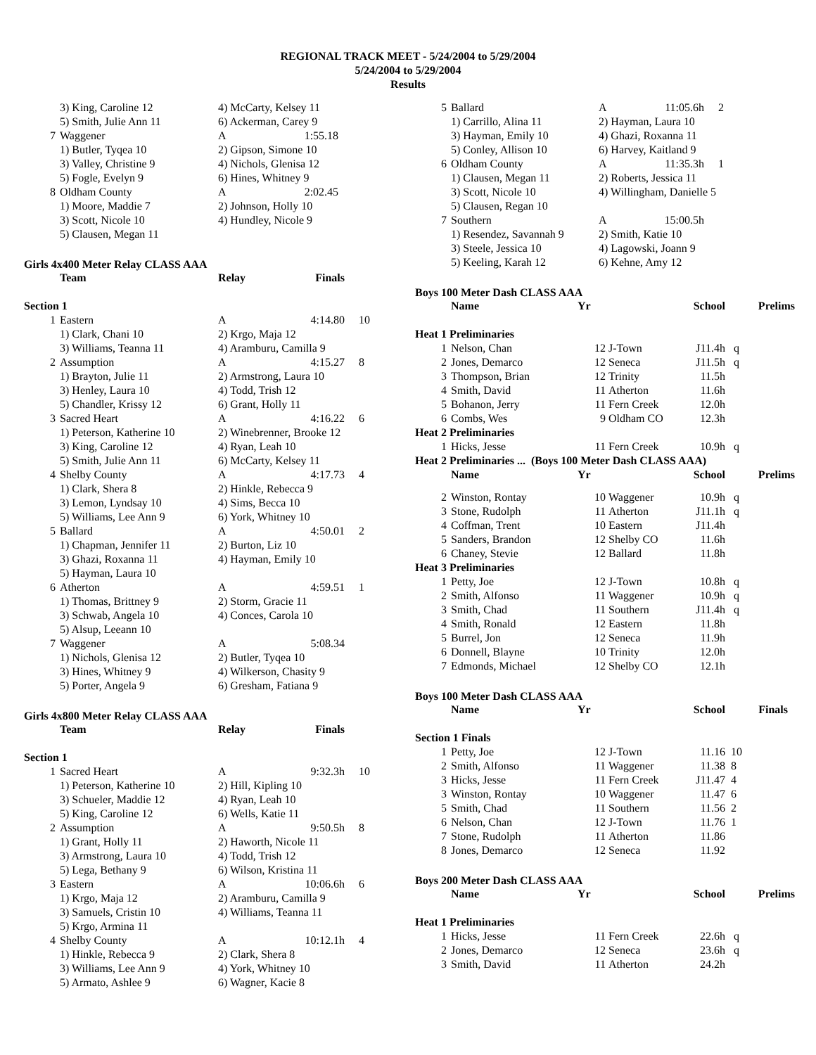REGIONAL TRACK MEET - 5/24/2004 to 5/29/2004
5/24/2004 to 5/29/2004
Results
| | 3) King, Caroline 12 | 4) McCarty, Kelsey 11 |
| | 5) Smith, Julie Ann 11 | 6) Ackerman, Carey 9 |
| 7 | Waggener | A 1:55.18 |
| | 1) Butler, Tyqea 10 | 2) Gipson, Simone 10 |
| | 3) Valley, Christine 9 | 4) Nichols, Glenisa 12 |
| | 5) Fogle, Evelyn 9 | 6) Hines, Whitney 9 |
| 8 | Oldham County | A 2:02.45 |
| | 1) Moore, Maddie 7 | 2) Johnson, Holly 10 |
| | 3) Scott, Nicole 10 | 4) Hundley, Nicole 9 |
| | 5) Clausen, Megan 11 | |
Girls 4x400 Meter Relay CLASS AAA
| | Team | Relay | Finals | |
| --- | --- | --- | --- | --- |
| Section 1 | | | | |
| 1 | Eastern | A | 4:14.80 | 10 |
| | 1) Clark, Chani 10 | 2) Krgo, Maja 12 | | |
| | 3) Williams, Teanna 11 | 4) Aramburu, Camilla 9 | | |
| 2 | Assumption | A | 4:15.27 | 8 |
| | 1) Brayton, Julie 11 | 2) Armstrong, Laura 10 | | |
| | 3) Henley, Laura 10 | 4) Todd, Trish 12 | | |
| | 5) Chandler, Krissy 12 | 6) Grant, Holly 11 | | |
| 3 | Sacred Heart | A | 4:16.22 | 6 |
| | 1) Peterson, Katherine 10 | 2) Winebrenner, Brooke 12 | | |
| | 3) King, Caroline 12 | 4) Ryan, Leah 10 | | |
| | 5) Smith, Julie Ann 11 | 6) McCarty, Kelsey 11 | | |
| 4 | Shelby County | A | 4:17.73 | 4 |
| | 1) Clark, Shera 8 | 2) Hinkle, Rebecca 9 | | |
| | 3) Lemon, Lyndsay 10 | 4) Sims, Becca 10 | | |
| | 5) Williams, Lee Ann 9 | 6) York, Whitney 10 | | |
| 5 | Ballard | A | 4:50.01 | 2 |
| | 1) Chapman, Jennifer 11 | 2) Burton, Liz 10 | | |
| | 3) Ghazi, Roxanna 11 | 4) Hayman, Emily 10 | | |
| | 5) Hayman, Laura 10 | | | |
| 6 | Atherton | A | 4:59.51 | 1 |
| | 1) Thomas, Brittney 9 | 2) Storm, Gracie 11 | | |
| | 3) Schwab, Angela 10 | 4) Conces, Carola 10 | | |
| | 5) Alsup, Leeann 10 | | | |
| 7 | Waggener | A | 5:08.34 | |
| | 1) Nichols, Glenisa 12 | 2) Butler, Tyqea 10 | | |
| | 3) Hines, Whitney 9 | 4) Wilkerson, Chasity 9 | | |
| | 5) Porter, Angela 9 | 6) Gresham, Fatiana 9 | | |
Girls 4x800 Meter Relay CLASS AAA
| | Team | Relay | Finals | |
| --- | --- | --- | --- | --- |
| Section 1 | | | | |
| 1 | Sacred Heart | A | 9:32.3h | 10 |
| | 1) Peterson, Katherine 10 | 2) Hill, Kipling 10 | | |
| | 3) Schueler, Maddie 12 | 4) Ryan, Leah 10 | | |
| | 5) King, Caroline 12 | 6) Wells, Katie 11 | | |
| 2 | Assumption | A | 9:50.5h | 8 |
| | 1) Grant, Holly 11 | 2) Haworth, Nicole 11 | | |
| | 3) Armstrong, Laura 10 | 4) Todd, Trish 12 | | |
| | 5) Lega, Bethany 9 | 6) Wilson, Kristina 11 | | |
| 3 | Eastern | A | 10:06.6h | 6 |
| | 1) Krgo, Maja 12 | 2) Aramburu, Camilla 9 | | |
| | 3) Samuels, Cristin 10 | 4) Williams, Teanna 11 | | |
| | 5) Krgo, Armina 11 | | | |
| 4 | Shelby County | A | 10:12.1h | 4 |
| | 1) Hinkle, Rebecca 9 | 2) Clark, Shera 8 | | |
| | 3) Williams, Lee Ann 9 | 4) York, Whitney 10 | | |
| | 5) Armato, Ashlee 9 | 6) Wagner, Kacie 8 | | |
| 5 | Ballard | A | 11:05.6h | 2 |
| | 1) Carrillo, Alina 11 | 2) Hayman, Laura 10 | | |
| | 3) Hayman, Emily 10 | 4) Ghazi, Roxanna 11 | | |
| | 5) Conley, Allison 10 | 6) Harvey, Kaitland 9 | | |
| 6 | Oldham County | A | 11:35.3h | 1 |
| | 1) Clausen, Megan 11 | 2) Roberts, Jessica 11 | | |
| | 3) Scott, Nicole 10 | 4) Willingham, Danielle 5 | | |
| | 5) Clausen, Regan 10 | | | |
| 7 | Southern | A | 15:00.5h | |
| | 1) Resendez, Savannah 9 | 2) Smith, Katie 10 | | |
| | 3) Steele, Jessica 10 | 4) Lagowski, Joann 9 | | |
| | 5) Keeling, Karah 12 | 6) Kehne, Amy 12 | | |
Boys 100 Meter Dash CLASS AAA
| | Name | Yr | | School | Prelims |
| --- | --- | --- | --- | --- | --- |
| Heat 1 Preliminaries | | | | | |
| 1 | Nelson, Chan | 12 | J-Town | J11.4h | q |
| 2 | Jones, Demarco | 12 | Seneca | J11.5h | q |
| 3 | Thompson, Brian | 12 | Trinity | 11.5h | |
| 4 | Smith, David | 11 | Atherton | 11.6h | |
| 5 | Bohanon, Jerry | 11 | Fern Creek | 12.0h | |
| 6 | Combs, Wes | 9 | Oldham CO | 12.3h | |
| Heat 2 Preliminaries | | | | | |
| 1 | Hicks, Jesse | 11 | Fern Creek | 10.9h | q |
| Heat 2 Preliminaries ... (Boys 100 Meter Dash CLASS AAA) | | | | | |
| | Name | Yr | | School | Prelims |
| 2 | Winston, Rontay | 10 | Waggener | 10.9h | q |
| 3 | Stone, Rudolph | 11 | Atherton | J11.1h | q |
| 4 | Coffman, Trent | 10 | Eastern | J11.4h | |
| 5 | Sanders, Brandon | 12 | Shelby CO | 11.6h | |
| 6 | Chaney, Stevie | 12 | Ballard | 11.8h | |
| Heat 3 Preliminaries | | | | | |
| 1 | Petty, Joe | 12 | J-Town | 10.8h | q |
| 2 | Smith, Alfonso | 11 | Waggener | 10.9h | q |
| 3 | Smith, Chad | 11 | Southern | J11.4h | q |
| 4 | Smith, Ronald | 12 | Eastern | 11.8h | |
| 5 | Burrel, Jon | 12 | Seneca | 11.9h | |
| 6 | Donnell, Blayne | 10 | Trinity | 12.0h | |
| 7 | Edmonds, Michael | 12 | Shelby CO | 12.1h | |
Boys 100 Meter Dash CLASS AAA
| | Name | Yr | | School | Finals |
| --- | --- | --- | --- | --- | --- |
| Section 1 Finals | | | | | |
| 1 | Petty, Joe | 12 | J-Town | 11.16 | 10 |
| 2 | Smith, Alfonso | 11 | Waggener | 11.38 | 8 |
| 3 | Hicks, Jesse | 11 | Fern Creek | J11.47 | 4 |
| 3 | Winston, Rontay | 10 | Waggener | 11.47 | 6 |
| 5 | Smith, Chad | 11 | Southern | 11.56 | 2 |
| 6 | Nelson, Chan | 12 | J-Town | 11.76 | 1 |
| 7 | Stone, Rudolph | 11 | Atherton | 11.86 | |
| 8 | Jones, Demarco | 12 | Seneca | 11.92 | |
Boys 200 Meter Dash CLASS AAA
| | Name | Yr | | School | Prelims |
| --- | --- | --- | --- | --- | --- |
| Heat 1 Preliminaries | | | | | |
| 1 | Hicks, Jesse | 11 | Fern Creek | 22.6h | q |
| 2 | Jones, Demarco | 12 | Seneca | 23.6h | q |
| 3 | Smith, David | 11 | Atherton | 24.2h | |